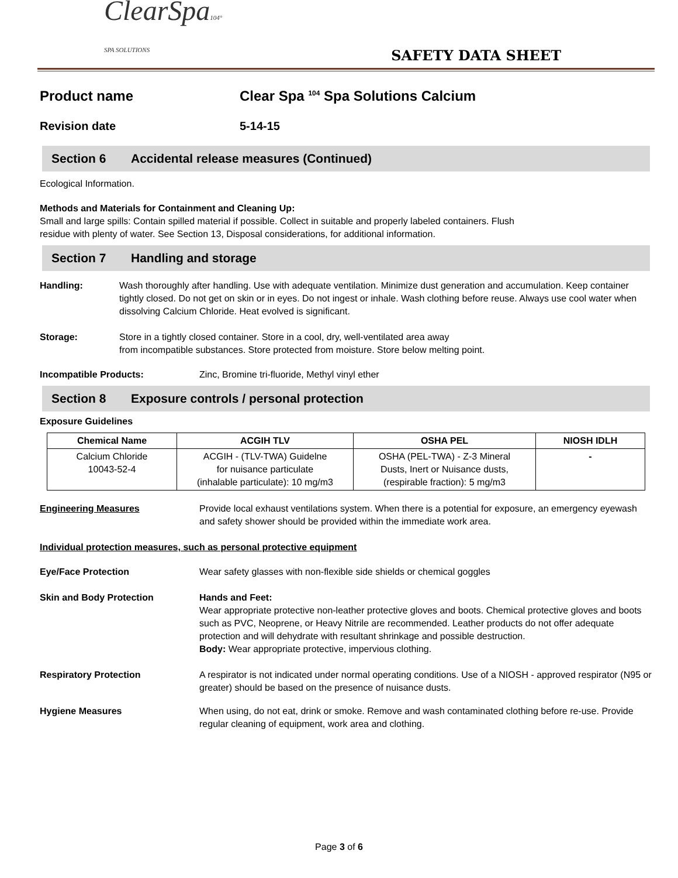ClearSpa104°
SPA SOLUTIONS
SAFETY DATA SHEET
Product name Clear Spa <sup>104</sup> Spa Solutions Calcium
Revision date 5-14-15
Section 6 Accidental release measures (Continued)
Ecological Information.
Methods and Materials for Containment and Cleaning Up:
Small and large spills: Contain spilled material if possible. Collect in suitable and properly labeled containers. Flush
residue with plenty of water. See Section 13, Disposal considerations, for additional information.
Section 7 Handling and storage
Handling: Wash thoroughly after handling. Use with adequate ventilation. Minimize dust generation and accumulation. Keep container tightly closed. Do not get on skin or in eyes. Do not ingest or inhale. Wash clothing before reuse. Always use cool water when dissolving Calcium Chloride. Heat evolved is significant.
Storage: Store in a tightly closed container. Store in a cool, dry, well-ventilated area away
from incompatible substances. Store protected from moisture. Store below melting point.
Incompatible Products: Zinc, Bromine tri-fluoride, Methyl vinyl ether
Section 8 Exposure controls / personal protection
Exposure Guidelines
| Chemical Name | ACGIH TLV | OSHA PEL | NIOSH IDLH |
| --- | --- | --- | --- |
| Calcium Chloride 10043-52-4 | ACGIH - (TLV-TWA) Guidelne for nuisance particulate (inhalable particulate): 10 mg/m3 | OSHA (PEL-TWA) - Z-3 Mineral Dusts, Inert or Nuisance dusts, (respirable fraction): 5 mg/m3 | - |
Engineering Measures Provide local exhaust ventilations system. When there is a potential for exposure, an emergency eyewash and safety shower should be provided within the immediate work area.
Individual protection measures, such as personal protective equipment
Eye/Face Protection Wear safety glasses with non-flexible side shields or chemical goggles
Skin and Body Protection Hands and Feet:
Wear appropriate protective non-leather protective gloves and boots. Chemical protective gloves and boots such as PVC, Neoprene, or Heavy Nitrile are recommended. Leather products do not offer adequate protection and will dehydrate with resultant shrinkage and possible destruction.
Body: Wear appropriate protective, impervious clothing.
Respiratory Protection A respirator is not indicated under normal operating conditions. Use of a NIOSH - approved respirator (N95 or greater) should be based on the presence of nuisance dusts.
Hygiene Measures When using, do not eat, drink or smoke. Remove and wash contaminated clothing before re-use. Provide regular cleaning of equipment, work area and clothing.
Page 3 of 6